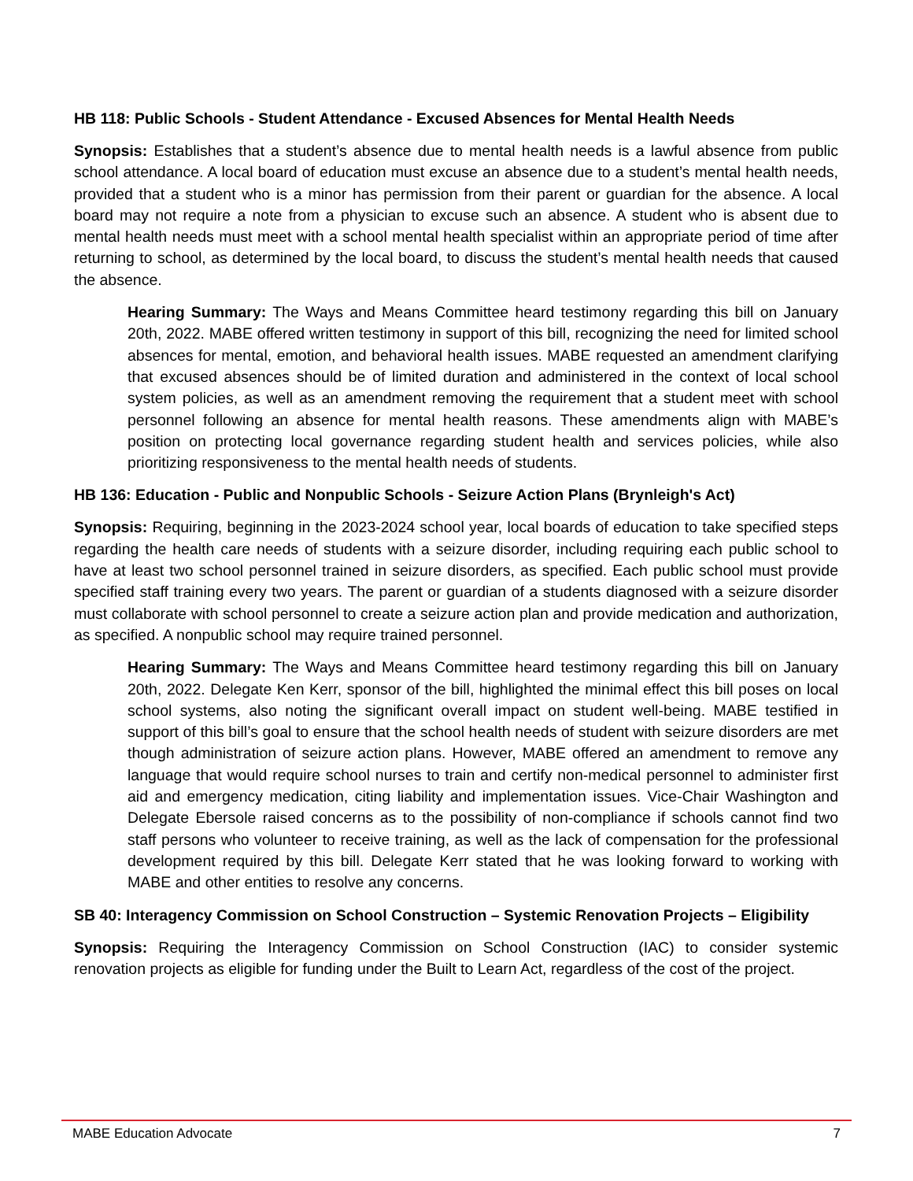HB 118: Public Schools - Student Attendance - Excused Absences for Mental Health Needs
Synopsis: Establishes that a student’s absence due to mental health needs is a lawful absence from public school attendance. A local board of education must excuse an absence due to a student’s mental health needs, provided that a student who is a minor has permission from their parent or guardian for the absence. A local board may not require a note from a physician to excuse such an absence. A student who is absent due to mental health needs must meet with a school mental health specialist within an appropriate period of time after returning to school, as determined by the local board, to discuss the student’s mental health needs that caused the absence.
Hearing Summary: The Ways and Means Committee heard testimony regarding this bill on January 20th, 2022. MABE offered written testimony in support of this bill, recognizing the need for limited school absences for mental, emotion, and behavioral health issues. MABE requested an amendment clarifying that excused absences should be of limited duration and administered in the context of local school system policies, as well as an amendment removing the requirement that a student meet with school personnel following an absence for mental health reasons. These amendments align with MABE’s position on protecting local governance regarding student health and services policies, while also prioritizing responsiveness to the mental health needs of students.
HB 136: Education - Public and Nonpublic Schools - Seizure Action Plans (Brynleigh's Act)
Synopsis: Requiring, beginning in the 2023-2024 school year, local boards of education to take specified steps regarding the health care needs of students with a seizure disorder, including requiring each public school to have at least two school personnel trained in seizure disorders, as specified. Each public school must provide specified staff training every two years. The parent or guardian of a students diagnosed with a seizure disorder must collaborate with school personnel to create a seizure action plan and provide medication and authorization, as specified. A nonpublic school may require trained personnel.
Hearing Summary: The Ways and Means Committee heard testimony regarding this bill on January 20th, 2022. Delegate Ken Kerr, sponsor of the bill, highlighted the minimal effect this bill poses on local school systems, also noting the significant overall impact on student well-being. MABE testified in support of this bill’s goal to ensure that the school health needs of student with seizure disorders are met though administration of seizure action plans. However, MABE offered an amendment to remove any language that would require school nurses to train and certify non-medical personnel to administer first aid and emergency medication, citing liability and implementation issues. Vice-Chair Washington and Delegate Ebersole raised concerns as to the possibility of non-compliance if schools cannot find two staff persons who volunteer to receive training, as well as the lack of compensation for the professional development required by this bill. Delegate Kerr stated that he was looking forward to working with MABE and other entities to resolve any concerns.
SB 40: Interagency Commission on School Construction – Systemic Renovation Projects – Eligibility
Synopsis: Requiring the Interagency Commission on School Construction (IAC) to consider systemic renovation projects as eligible for funding under the Built to Learn Act, regardless of the cost of the project.
MABE Education Advocate 7